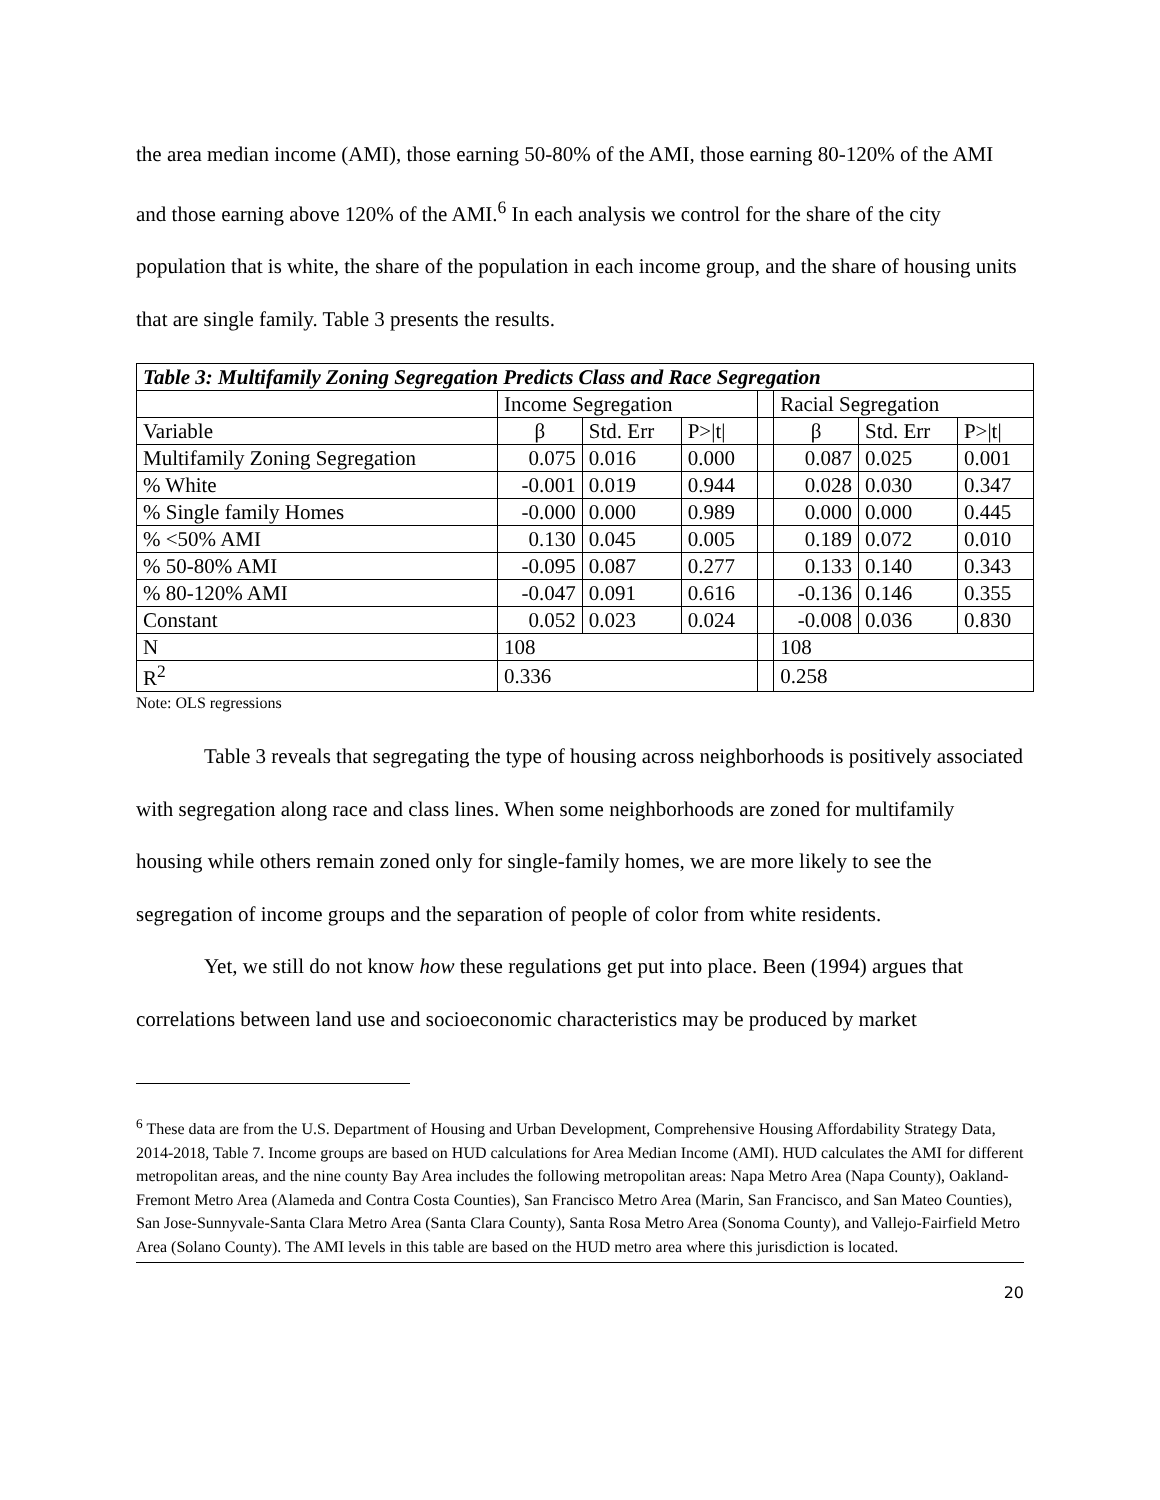the area median income (AMI), those earning 50-80% of the AMI, those earning 80-120% of the AMI and those earning above 120% of the AMI.<sup>6</sup> In each analysis we control for the share of the city population that is white, the share of the population in each income group, and the share of housing units that are single family. Table 3 presents the results.
| Table 3: Multifamily Zoning Segregation Predicts Class and Race Segregation | | | | | | | |
| --- | --- | --- | --- | --- | --- | --- | --- |
| | Income Segregation | | | | Racial Segregation | | |
| Variable | β | Std. Err | P>/t/ | | β | Std. Err | P>/t/ |
| Multifamily Zoning Segregation | 0.075 | 0.016 | 0.000 | | 0.087 | 0.025 | 0.001 |
| % White | -0.001 | 0.019 | 0.944 | | 0.028 | 0.030 | 0.347 |
| % Single family Homes | -0.000 | 0.000 | 0.989 | | 0.000 | 0.000 | 0.445 |
| % <50% AMI | 0.130 | 0.045 | 0.005 | | 0.189 | 0.072 | 0.010 |
| % 50-80% AMI | -0.095 | 0.087 | 0.277 | | 0.133 | 0.140 | 0.343 |
| % 80-120% AMI | -0.047 | 0.091 | 0.616 | | -0.136 | 0.146 | 0.355 |
| Constant | 0.052 | 0.023 | 0.024 | | -0.008 | 0.036 | 0.830 |
| N | 108 | | | | 108 | | |
| R<sup>2</sup> | 0.336 | | | | 0.258 | | |
Note: OLS regressions
Table 3 reveals that segregating the type of housing across neighborhoods is positively associated with segregation along race and class lines. When some neighborhoods are zoned for multifamily housing while others remain zoned only for single-family homes, we are more likely to see the segregation of income groups and the separation of people of color from white residents.
Yet, we still do not know how these regulations get put into place. Been (1994) argues that correlations between land use and socioeconomic characteristics may be produced by market
<sup>6</sup> These data are from the U.S. Department of Housing and Urban Development, Comprehensive Housing Affordability Strategy Data, 2014-2018, Table 7. Income groups are based on HUD calculations for Area Median Income (AMI). HUD calculates the AMI for different metropolitan areas, and the nine county Bay Area includes the following metropolitan areas: Napa Metro Area (Napa County), Oakland-Fremont Metro Area (Alameda and Contra Costa Counties), San Francisco Metro Area (Marin, San Francisco, and San Mateo Counties), San Jose-Sunnyvale-Santa Clara Metro Area (Santa Clara County), Santa Rosa Metro Area (Sonoma County), and Vallejo-Fairfield Metro Area (Solano County). The AMI levels in this table are based on the HUD metro area where this jurisdiction is located.
20